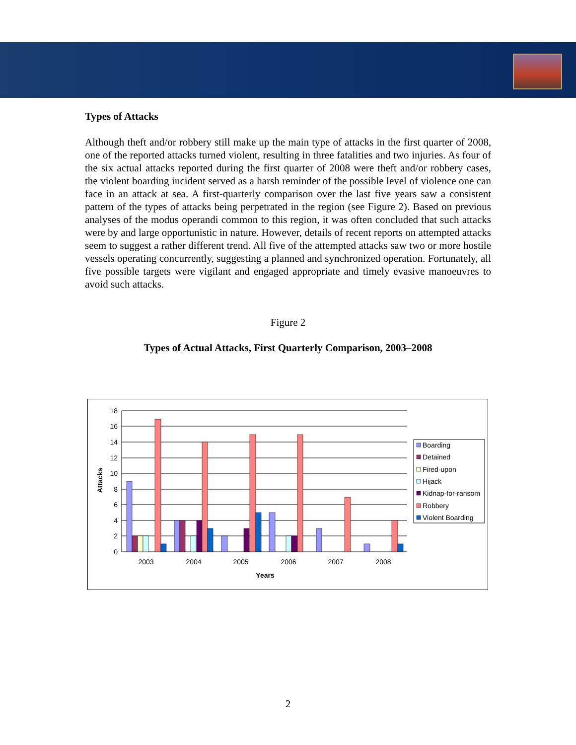Types of Attacks
Although theft and/or robbery still make up the main type of attacks in the first quarter of 2008, one of the reported attacks turned violent, resulting in three fatalities and two injuries. As four of the six actual attacks reported during the first quarter of 2008 were theft and/or robbery cases, the violent boarding incident served as a harsh reminder of the possible level of violence one can face in an attack at sea. A first-quarterly comparison over the last five years saw a consistent pattern of the types of attacks being perpetrated in the region (see Figure 2). Based on previous analyses of the modus operandi common to this region, it was often concluded that such attacks were by and large opportunistic in nature. However, details of recent reports on attempted attacks seem to suggest a rather different trend. All five of the attempted attacks saw two or more hostile vessels operating concurrently, suggesting a planned and synchronized operation. Fortunately, all five possible targets were vigilant and engaged appropriate and timely evasive manoeuvres to avoid such attacks.
Figure 2
Types of Actual Attacks, First Quarterly Comparison, 2003–2008
18
16
14
12
10
8
6
4
2
0
2003
2004
2005
2006
2007
2008
Years
Attacks
Boarding
Detained
Fired-upon
Hijack
Kidnap-for-ransom
Robbery
Violent Boarding
2